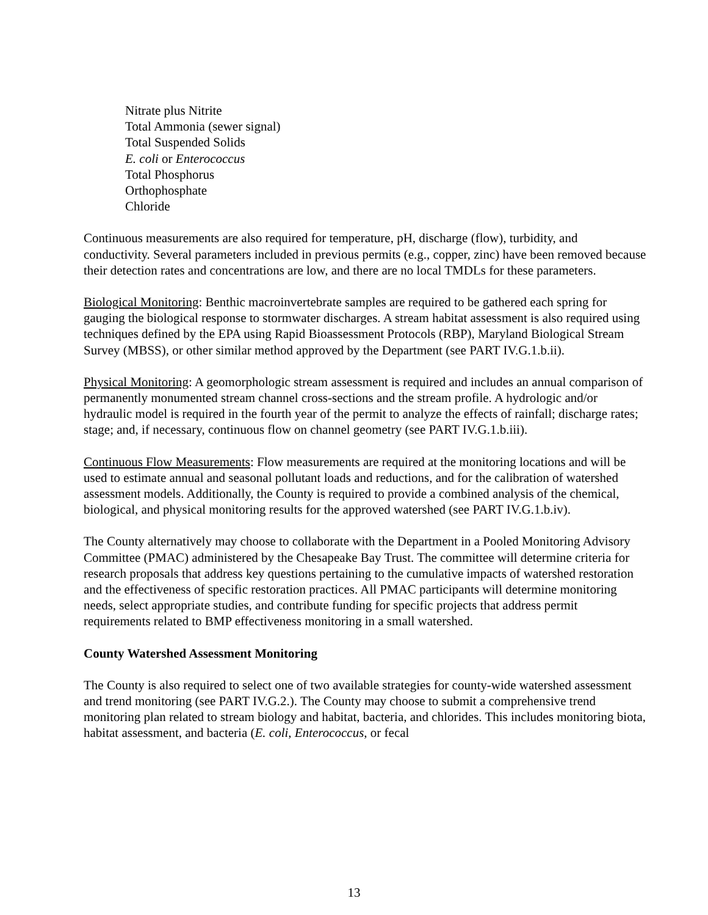Nitrate plus Nitrite
Total Ammonia (sewer signal)
Total Suspended Solids
E. coli or Enterococcus
Total Phosphorus
Orthophosphate
Chloride
Continuous measurements are also required for temperature, pH, discharge (flow), turbidity, and conductivity. Several parameters included in previous permits (e.g., copper, zinc) have been removed because their detection rates and concentrations are low, and there are no local TMDLs for these parameters.
Biological Monitoring: Benthic macroinvertebrate samples are required to be gathered each spring for gauging the biological response to stormwater discharges. A stream habitat assessment is also required using techniques defined by the EPA using Rapid Bioassessment Protocols (RBP), Maryland Biological Stream Survey (MBSS), or other similar method approved by the Department (see PART IV.G.1.b.ii).
Physical Monitoring: A geomorphologic stream assessment is required and includes an annual comparison of permanently monumented stream channel cross-sections and the stream profile. A hydrologic and/or hydraulic model is required in the fourth year of the permit to analyze the effects of rainfall; discharge rates; stage; and, if necessary, continuous flow on channel geometry (see PART IV.G.1.b.iii).
Continuous Flow Measurements: Flow measurements are required at the monitoring locations and will be used to estimate annual and seasonal pollutant loads and reductions, and for the calibration of watershed assessment models. Additionally, the County is required to provide a combined analysis of the chemical, biological, and physical monitoring results for the approved watershed (see PART IV.G.1.b.iv).
The County alternatively may choose to collaborate with the Department in a Pooled Monitoring Advisory Committee (PMAC) administered by the Chesapeake Bay Trust. The committee will determine criteria for research proposals that address key questions pertaining to the cumulative impacts of watershed restoration and the effectiveness of specific restoration practices. All PMAC participants will determine monitoring needs, select appropriate studies, and contribute funding for specific projects that address permit requirements related to BMP effectiveness monitoring in a small watershed.
County Watershed Assessment Monitoring
The County is also required to select one of two available strategies for county-wide watershed assessment and trend monitoring (see PART IV.G.2.). The County may choose to submit a comprehensive trend monitoring plan related to stream biology and habitat, bacteria, and chlorides. This includes monitoring biota, habitat assessment, and bacteria (E. coli, Enterococcus, or fecal
13